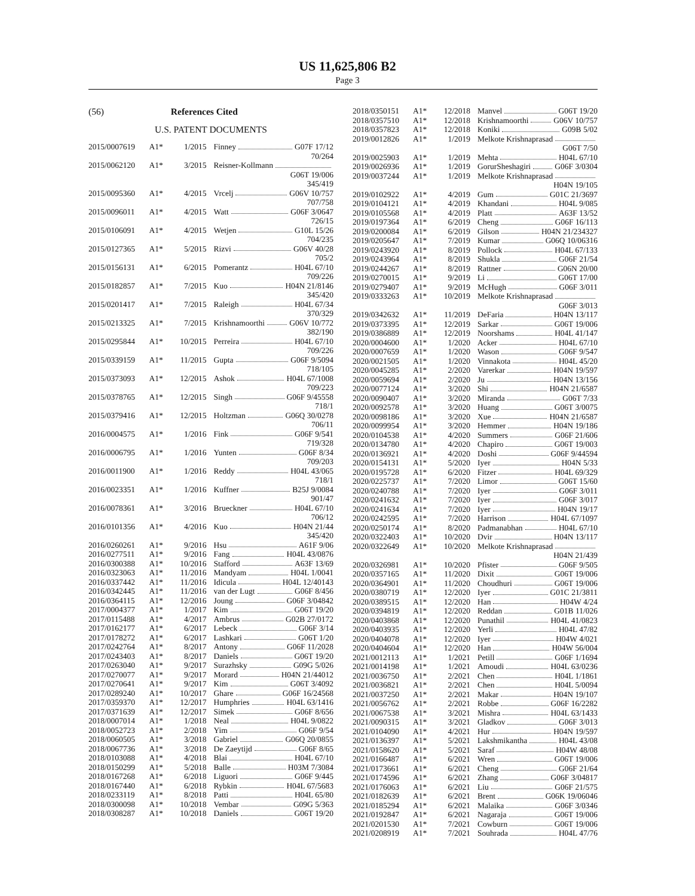US 11,625,806 B2
Page 3
(56) References Cited
U.S. PATENT DOCUMENTS
| 2015/0007619 | A1* | 1/2015 | Finney G07F 17/12 70/264 |
| 2015/0062120 | A1* | 3/2015 | Reisner-Kollmann G06T 19/006 345/419 |
| 2015/0095360 | A1* | 4/2015 | Vrcelj G06V 10/757 707/758 |
| 2015/0096011 | A1* | 4/2015 | Watt G06F 3/0647 726/15 |
| 2015/0106091 | A1* | 4/2015 | Wetjen G10L 15/26 704/235 |
| 2015/0127365 | A1* | 5/2015 | Rizvi G06V 40/28 705/2 |
| 2015/0156131 | A1* | 6/2015 | Pomerantz H04L 67/10 709/226 |
| 2015/0182857 | A1* | 7/2015 | Kuo H04N 21/8146 345/420 |
| 2015/0201417 | A1* | 7/2015 | Raleigh H04L 67/34 370/329 |
| 2015/0213325 | A1* | 7/2015 | Krishnamoorthi G06V 10/772 382/190 |
| 2015/0295844 | A1* | 10/2015 | Perreira H04L 67/10 709/226 |
| 2015/0339159 | A1* | 11/2015 | Gupta G06F 9/5094 718/105 |
| 2015/0373093 | A1* | 12/2015 | Ashok H04L 67/1008 709/223 |
| 2015/0378765 | A1* | 12/2015 | Singh G06F 9/45558 718/1 |
| 2015/0379416 | A1* | 12/2015 | Holtzman G06Q 30/0278 706/11 |
| 2016/0004575 | A1* | 1/2016 | Fink G06F 9/541 719/328 |
| 2016/0006795 | A1* | 1/2016 | Yunten G06F 8/34 709/203 |
| 2016/0011900 | A1* | 1/2016 | Reddy H04L 43/065 718/1 |
| 2016/0023351 | A1* | 1/2016 | Kuffner B25J 9/0084 901/47 |
| 2016/0078361 | A1* | 3/2016 | Brueckner H04L 67/10 706/12 |
| 2016/0101356 | A1* | 4/2016 | Kuo H04N 21/44 345/420 |
| 2016/0260261 | A1* | 9/2016 | Hsu A61F 9/06 |
| 2016/0277511 | A1* | 9/2016 | Fang H04L 43/0876 |
| 2016/0300388 | A1* | 10/2016 | Stafford A63F 13/69 |
| 2016/0323063 | A1* | 11/2016 | Mandyam H04L 1/0041 |
| 2016/0337442 | A1* | 11/2016 | Idicula H04L 12/40143 |
| 2016/0342445 | A1* | 11/2016 | van der Lugt G06F 8/456 |
| 2016/0364115 | A1* | 12/2016 | Joung G06F 3/04842 |
| 2017/0004377 | A1* | 1/2017 | Kim G06T 19/20 |
| 2017/0115488 | A1* | 4/2017 | Ambrus G02B 27/0172 |
| 2017/0162177 | A1* | 6/2017 | Lebeck G06F 3/14 |
| 2017/0178272 | A1* | 6/2017 | Lashkari G06T 1/20 |
| 2017/0242764 | A1* | 8/2017 | Antony G06F 11/2028 |
| 2017/0243403 | A1* | 8/2017 | Daniels G06T 19/20 |
| 2017/0263040 | A1* | 9/2017 | Surazhsky G09G 5/026 |
| 2017/0270077 | A1* | 9/2017 | Morard H04N 21/44012 |
| 2017/0270641 | A1* | 9/2017 | Kim G06T 3/4092 |
| 2017/0289240 | A1* | 10/2017 | Ghare G06F 16/24568 |
| 2017/0359370 | A1* | 12/2017 | Humphries H04L 63/1416 |
| 2017/0371639 | A1* | 12/2017 | Simek G06F 8/656 |
| 2018/0007014 | A1* | 1/2018 | Neal H04L 9/0822 |
| 2018/0052723 | A1* | 2/2018 | Yim G06F 9/54 |
| 2018/0060505 | A1* | 3/2018 | Gabriel G06Q 20/0855 |
| 2018/0067736 | A1* | 3/2018 | De Zaeytijd G06F 8/65 |
| 2018/0103088 | A1* | 4/2018 | Blai H04L 67/10 |
| 2018/0150299 | A1* | 5/2018 | Balle H03M 7/3084 |
| 2018/0167268 | A1* | 6/2018 | Liguori G06F 9/445 |
| 2018/0167440 | A1* | 6/2018 | Rybkin H04L 67/5683 |
| 2018/0233119 | A1* | 8/2018 | Patti H04L 65/80 |
| 2018/0300098 | A1* | 10/2018 | Vembar G09G 5/363 |
| 2018/0308287 | A1* | 10/2018 | Daniels G06T 19/20 |
| 2018/0350151 | A1* | 12/2018 | Manvel G06T 19/20 |
| 2018/0357510 | A1* | 12/2018 | Krishnamoorthi G06V 10/757 |
| 2018/0357823 | A1* | 12/2018 | Koniki G09B 5/02 |
| 2019/0012826 | A1* | 1/2019 | Melkote Krishnaprasad G06T 7/50 |
| 2019/0025903 | A1* | 1/2019 | Mehta H04L 67/10 |
| 2019/0026936 | A1* | 1/2019 | GorurSheshagiri G06F 3/0304 |
| 2019/0037244 | A1* | 1/2019 | Melkote Krishnaprasad H04N 19/105 |
| 2019/0102922 | A1* | 4/2019 | Gum G01C 21/3697 |
| 2019/0104121 | A1* | 4/2019 | Khandani H04L 9/085 |
| 2019/0105568 | A1* | 4/2019 | Platt A63F 13/52 |
| 2019/0197364 | A1* | 6/2019 | Cheng G06F 16/113 |
| 2019/0200084 | A1* | 6/2019 | Gilson H04N 21/234327 |
| 2019/0205647 | A1* | 7/2019 | Kumar G06Q 10/06316 |
| 2019/0243920 | A1* | 8/2019 | Pollock H04L 67/133 |
| 2019/0243964 | A1* | 8/2019 | Shukla G06F 21/54 |
| 2019/0244267 | A1* | 8/2019 | Rattner G06N 20/00 |
| 2019/0270015 | A1* | 9/2019 | Li G06T 17/00 |
| 2019/0279407 | A1* | 9/2019 | McHugh G06F 3/011 |
| 2019/0333263 | A1* | 10/2019 | Melkote Krishnaprasad G06F 3/013 |
| 2019/0342632 | A1* | 11/2019 | DeFaria H04N 13/117 |
| 2019/0373395 | A1* | 12/2019 | Sarkar G06T 19/006 |
| 2019/0386889 | A1* | 12/2019 | Noorshams H04L 41/147 |
| 2020/0004600 | A1* | 1/2020 | Acker H04L 67/10 |
| 2020/0007659 | A1* | 1/2020 | Wason G06F 9/547 |
| 2020/0021505 | A1* | 1/2020 | Vinnakota H04L 45/20 |
| 2020/0045285 | A1* | 2/2020 | Varerkar H04N 19/597 |
| 2020/0059694 | A1* | 2/2020 | Ju H04N 13/156 |
| 2020/0077124 | A1* | 3/2020 | Shi H04N 21/6587 |
| 2020/0090407 | A1* | 3/2020 | Miranda G06T 7/33 |
| 2020/0092578 | A1* | 3/2020 | Huang G06T 3/0075 |
| 2020/0098186 | A1* | 3/2020 | Xue H04N 21/6587 |
| 2020/0099954 | A1* | 3/2020 | Hemmer H04N 19/186 |
| 2020/0104538 | A1* | 4/2020 | Summers G06F 21/606 |
| 2020/0134780 | A1* | 4/2020 | Chapiro G06T 19/003 |
| 2020/0136921 | A1* | 4/2020 | Doshi G06F 9/44594 |
| 2020/0154131 | A1* | 5/2020 | Iyer H04N 5/33 |
| 2020/0195728 | A1* | 6/2020 | Fitzer H04L 69/329 |
| 2020/0225737 | A1* | 7/2020 | Limor G06T 15/60 |
| 2020/0240788 | A1* | 7/2020 | Iyer G06F 3/011 |
| 2020/0241632 | A1* | 7/2020 | Iyer G06F 3/017 |
| 2020/0241634 | A1* | 7/2020 | Iyer H04N 19/17 |
| 2020/0242595 | A1* | 7/2020 | Harrison H04L 67/1097 |
| 2020/0250174 | A1* | 8/2020 | Padmanabhan H04L 67/10 |
| 2020/0322403 | A1* | 10/2020 | Dvir H04N 13/117 |
| 2020/0322649 | A1* | 10/2020 | Melkote Krishnaprasad H04N 21/439 |
| 2020/0326981 | A1* | 10/2020 | Pfister G06F 9/505 |
| 2020/0357165 | A1* | 11/2020 | Dixit G06T 19/006 |
| 2020/0364901 | A1* | 11/2020 | Choudhuri G06T 19/006 |
| 2020/0380719 | A1* | 12/2020 | Iyer G01C 21/3811 |
| 2020/0389515 | A1* | 12/2020 | Han H04W 4/24 |
| 2020/0394819 | A1* | 12/2020 | Reddan G01B 11/026 |
| 2020/0403868 | A1* | 12/2020 | Punathil H04L 41/0823 |
| 2020/0403935 | A1* | 12/2020 | Yerli H04L 47/82 |
| 2020/0404078 | A1* | 12/2020 | Iyer H04W 4/021 |
| 2020/0404604 | A1* | 12/2020 | Han H04W 56/004 |
| 2021/0012113 | A1* | 1/2021 | Petill G06F 1/1694 |
| 2021/0014198 | A1* | 1/2021 | Amoudi H04L 63/0236 |
| 2021/0036750 | A1* | 2/2021 | Chen H04L 1/1861 |
| 2021/0036821 | A1* | 2/2021 | Chen H04L 5/0094 |
| 2021/0037250 | A1* | 2/2021 | Makar H04N 19/107 |
| 2021/0056762 | A1* | 2/2021 | Robbe G06F 16/2282 |
| 2021/0067538 | A1* | 3/2021 | Mishra H04L 63/1433 |
| 2021/0090315 | A1* | 3/2021 | Gladkov G06F 3/013 |
| 2021/0104090 | A1* | 4/2021 | Hur H04N 19/597 |
| 2021/0136397 | A1* | 5/2021 | Lakshmikantha H04L 43/08 |
| 2021/0158620 | A1* | 5/2021 | Saraf H04W 48/08 |
| 2021/0166487 | A1* | 6/2021 | Wren G06T 19/006 |
| 2021/0173661 | A1* | 6/2021 | Cheng G06F 21/64 |
| 2021/0174596 | A1* | 6/2021 | Zhang G06F 3/04817 |
| 2021/0176063 | A1* | 6/2021 | Liu G06F 21/575 |
| 2021/0182639 | A1* | 6/2021 | Brent G06K 19/06046 |
| 2021/0185294 | A1* | 6/2021 | Malaika G06F 3/0346 |
| 2021/0192847 | A1* | 6/2021 | Nagaraja G06T 19/006 |
| 2021/0201530 | A1* | 7/2021 | Cowburn G06T 19/006 |
| 2021/0208919 | A1* | 7/2021 | Souhrada H04L 47/76 |